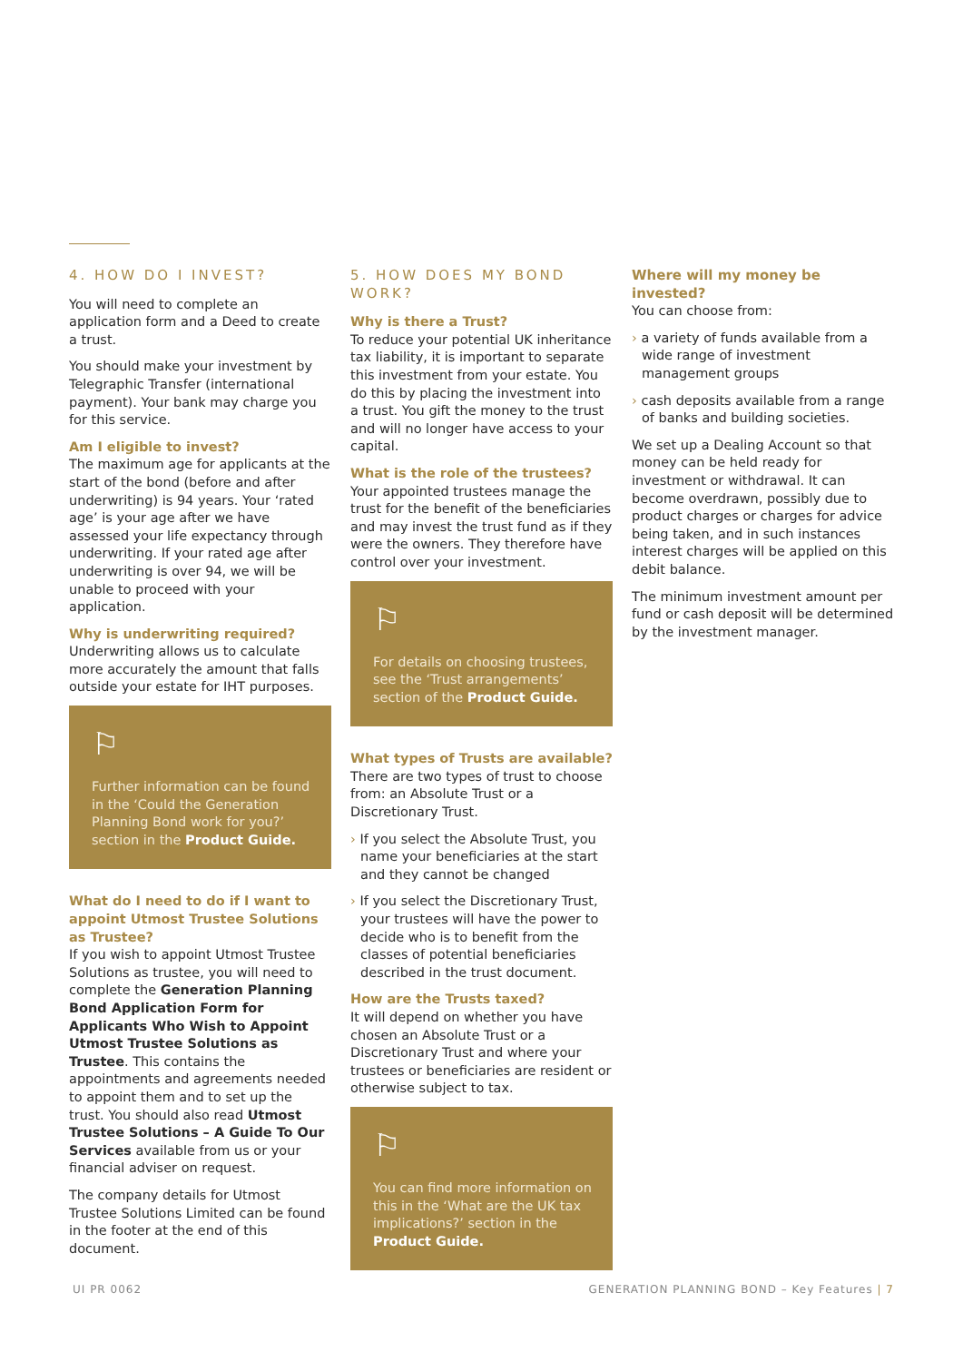4. HOW DO I INVEST?
You will need to complete an application form and a Deed to create a trust.
You should make your investment by Telegraphic Transfer (international payment). Your bank may charge you for this service.
Am I eligible to invest?
The maximum age for applicants at the start of the bond (before and after underwriting) is 94 years. Your ‘rated age’ is your age after we have assessed your life expectancy through underwriting. If your rated age after underwriting is over 94, we will be unable to proceed with your application.
Why is underwriting required?
Underwriting allows us to calculate more accurately the amount that falls outside your estate for IHT purposes.
⚐
Further information can be found in the ‘Could the Generation Planning Bond work for you?’ section in the Product Guide.
What do I need to do if I want to appoint Utmost Trustee Solutions as Trustee?
If you wish to appoint Utmost Trustee Solutions as trustee, you will need to complete the Generation Planning Bond Application Form for Applicants Who Wish to Appoint Utmost Trustee Solutions as Trustee. This contains the appointments and agreements needed to appoint them and to set up the trust. You should also read Utmost Trustee Solutions – A Guide To Our Services available from us or your financial adviser on request.
The company details for Utmost Trustee Solutions Limited can be found in the footer at the end of this document.
5. HOW DOES MY BOND WORK?
Why is there a Trust?
To reduce your potential UK inheritance tax liability, it is important to separate this investment from your estate. You do this by placing the investment into a trust. You gift the money to the trust and will no longer have access to your capital.
What is the role of the trustees?
Your appointed trustees manage the trust for the benefit of the beneficiaries and may invest the trust fund as if they were the owners. They therefore have control over your investment.
⚐
For details on choosing trustees, see the ‘Trust arrangements’ section of the Product Guide.
What types of Trusts are available?
There are two types of trust to choose from: an Absolute Trust or a Discretionary Trust.
› If you select the Absolute Trust, you name your beneficiaries at the start and they cannot be changed
› If you select the Discretionary Trust, your trustees will have the power to decide who is to benefit from the classes of potential beneficiaries described in the trust document.
How are the Trusts taxed?
It will depend on whether you have chosen an Absolute Trust or a Discretionary Trust and where your trustees or beneficiaries are resident or otherwise subject to tax.
⚐
You can find more information on this in the ‘What are the UK tax implications?’ section in the Product Guide.
Where will my money be invested?
You can choose from:
› a variety of funds available from a wide range of investment management groups
› cash deposits available from a range of banks and building societies.
We set up a Dealing Account so that money can be held ready for investment or withdrawal. It can become overdrawn, possibly due to product charges or charges for advice being taken, and in such instances interest charges will be applied on this debit balance.
The minimum investment amount per fund or cash deposit will be determined by the investment manager.
UI PR 0062 GENERATION PLANNING BOND – Key Features | 7